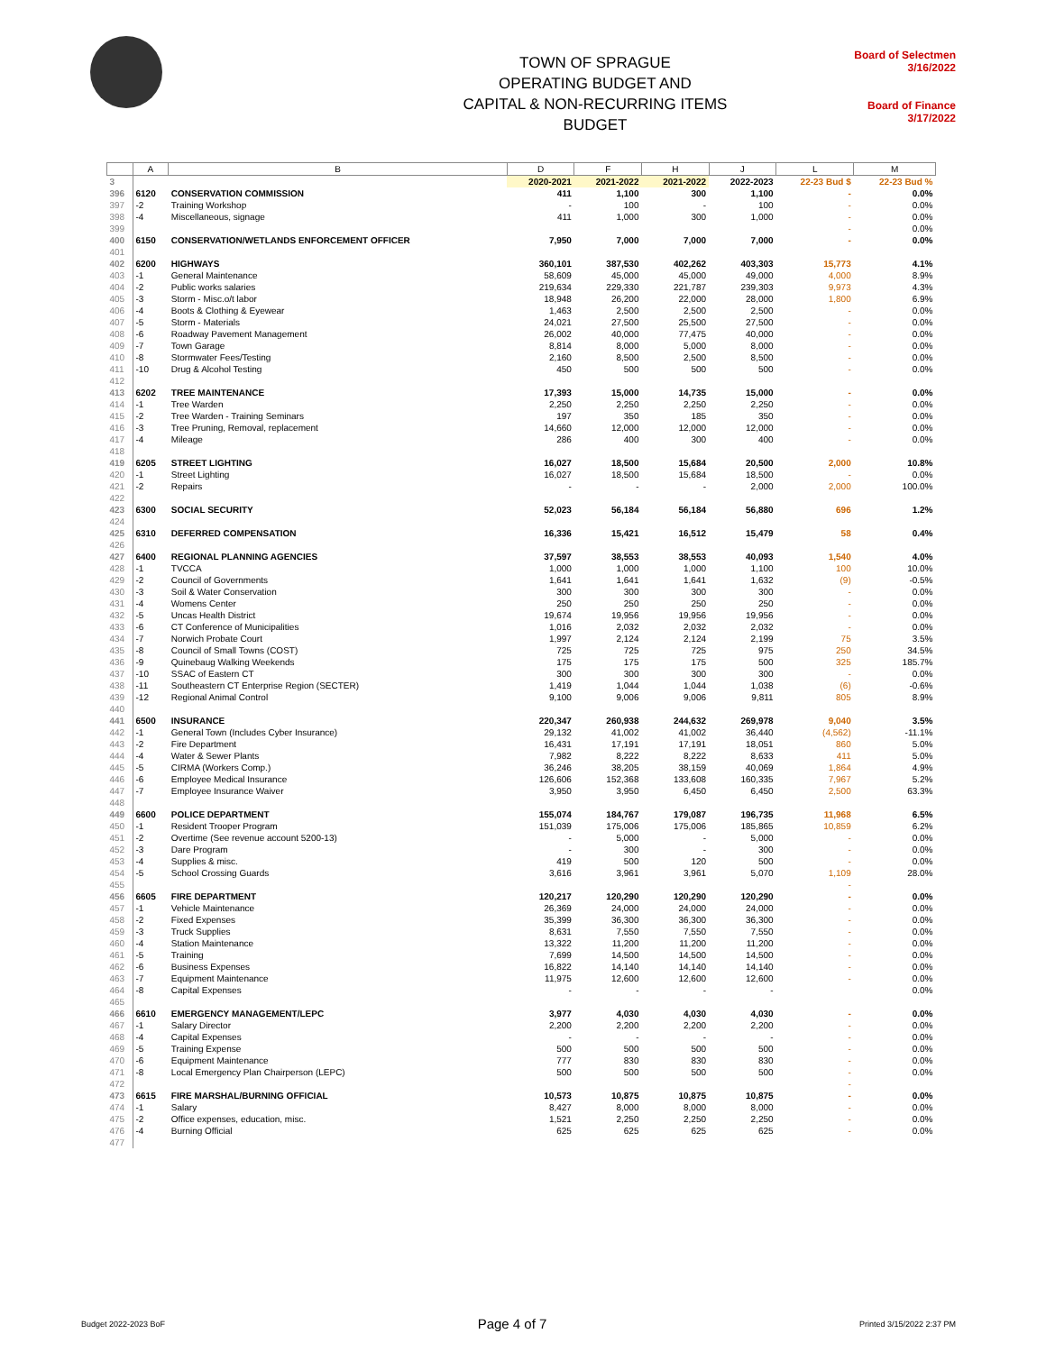TOWN OF SPRAGUE
OPERATING BUDGET AND
CAPITAL & NON-RECURRING ITEMS BUDGET
Board of Selectmen
3/16/2022
Board of Finance
3/17/2022
| | A | B | D | F | H | J | L | M |
| --- | --- | --- | --- | --- | --- | --- | --- | --- |
| 3 | | | 2020-2021 | 2021-2022 | 2021-2022 | 2022-2023 | 22-23 Bud $ | 22-23 Bud % |
| 396 | 6120 | CONSERVATION COMMISSION | 411 | 1,100 | 300 | 1,100 | - | 0.0% |
| 397 | -2 | Training Workshop | - | 100 | - | 100 | - | 0.0% |
| 398 | -4 | Miscellaneous, signage | 411 | 1,000 | 300 | 1,000 | - | 0.0% |
| 399 | | | | | | | - | 0.0% |
| 400 | 6150 | CONSERVATION/WETLANDS ENFORCEMENT OFFICER | 7,950 | 7,000 | 7,000 | 7,000 | - | 0.0% |
| 401 | | | | | | | | |
| 402 | 6200 | HIGHWAYS | 360,101 | 387,530 | 402,262 | 403,303 | 15,773 | 4.1% |
| 403 | -1 | General Maintenance | 58,609 | 45,000 | 45,000 | 49,000 | 4,000 | 8.9% |
| 404 | -2 | Public works salaries | 219,634 | 229,330 | 221,787 | 239,303 | 9,973 | 4.3% |
| 405 | -3 | Storm - Misc.o/t labor | 18,948 | 26,200 | 22,000 | 28,000 | 1,800 | 6.9% |
| 406 | -4 | Boots & Clothing & Eyewear | 1,463 | 2,500 | 2,500 | 2,500 | - | 0.0% |
| 407 | -5 | Storm - Materials | 24,021 | 27,500 | 25,500 | 27,500 | - | 0.0% |
| 408 | -6 | Roadway Pavement Management | 26,002 | 40,000 | 77,475 | 40,000 | - | 0.0% |
| 409 | -7 | Town Garage | 8,814 | 8,000 | 5,000 | 8,000 | - | 0.0% |
| 410 | -8 | Stormwater Fees/Testing | 2,160 | 8,500 | 2,500 | 8,500 | - | 0.0% |
| 411 | -10 | Drug & Alcohol Testing | 450 | 500 | 500 | 500 | - | 0.0% |
| 412 | | | | | | | | |
| 413 | 6202 | TREE MAINTENANCE | 17,393 | 15,000 | 14,735 | 15,000 | - | 0.0% |
| 414 | -1 | Tree Warden | 2,250 | 2,250 | 2,250 | 2,250 | - | 0.0% |
| 415 | -2 | Tree Warden - Training Seminars | 197 | 350 | 185 | 350 | - | 0.0% |
| 416 | -3 | Tree Pruning, Removal, replacement | 14,660 | 12,000 | 12,000 | 12,000 | - | 0.0% |
| 417 | -4 | Mileage | 286 | 400 | 300 | 400 | - | 0.0% |
| 418 | | | | | | | | |
| 419 | 6205 | STREET LIGHTING | 16,027 | 18,500 | 15,684 | 20,500 | 2,000 | 10.8% |
| 420 | -1 | Street Lighting | 16,027 | 18,500 | 15,684 | 18,500 | - | 0.0% |
| 421 | -2 | Repairs | - | - | - | 2,000 | 2,000 | 100.0% |
| 422 | | | | | | | | |
| 423 | 6300 | SOCIAL SECURITY | 52,023 | 56,184 | 56,184 | 56,880 | 696 | 1.2% |
| 424 | | | | | | | | |
| 425 | 6310 | DEFERRED COMPENSATION | 16,336 | 15,421 | 16,512 | 15,479 | 58 | 0.4% |
| 426 | | | | | | | | |
| 427 | 6400 | REGIONAL PLANNING AGENCIES | 37,597 | 38,553 | 38,553 | 40,093 | 1,540 | 4.0% |
| 428 | -1 | TVCCA | 1,000 | 1,000 | 1,000 | 1,100 | 100 | 10.0% |
| 429 | -2 | Council of Governments | 1,641 | 1,641 | 1,641 | 1,632 | (9) | -0.5% |
| 430 | -3 | Soil & Water Conservation | 300 | 300 | 300 | 300 | - | 0.0% |
| 431 | -4 | Womens Center | 250 | 250 | 250 | 250 | - | 0.0% |
| 432 | -5 | Uncas Health District | 19,674 | 19,956 | 19,956 | 19,956 | - | 0.0% |
| 433 | -6 | CT Conference of Municipalities | 1,016 | 2,032 | 2,032 | 2,032 | - | 0.0% |
| 434 | -7 | Norwich Probate Court | 1,997 | 2,124 | 2,124 | 2,199 | 75 | 3.5% |
| 435 | -8 | Council of Small Towns (COST) | 725 | 725 | 725 | 975 | 250 | 34.5% |
| 436 | -9 | Quinebaug Walking Weekends | 175 | 175 | 175 | 500 | 325 | 185.7% |
| 437 | -10 | SSAC of Eastern CT | 300 | 300 | 300 | 300 | - | 0.0% |
| 438 | -11 | Southeastern CT Enterprise Region (SECTER) | 1,419 | 1,044 | 1,044 | 1,038 | (6) | -0.6% |
| 439 | -12 | Regional Animal Control | 9,100 | 9,006 | 9,006 | 9,811 | 805 | 8.9% |
| 440 | | | | | | | | |
| 441 | 6500 | INSURANCE | 220,347 | 260,938 | 244,632 | 269,978 | 9,040 | 3.5% |
| 442 | -1 | General Town (Includes Cyber Insurance) | 29,132 | 41,002 | 41,002 | 36,440 | (4,562) | -11.1% |
| 443 | -2 | Fire Department | 16,431 | 17,191 | 17,191 | 18,051 | 860 | 5.0% |
| 444 | -4 | Water & Sewer Plants | 7,982 | 8,222 | 8,222 | 8,633 | 411 | 5.0% |
| 445 | -5 | CIRMA (Workers Comp.) | 36,246 | 38,205 | 38,159 | 40,069 | 1,864 | 4.9% |
| 446 | -6 | Employee Medical Insurance | 126,606 | 152,368 | 133,608 | 160,335 | 7,967 | 5.2% |
| 447 | -7 | Employee Insurance Waiver | 3,950 | 3,950 | 6,450 | 6,450 | 2,500 | 63.3% |
| 448 | | | | | | | | |
| 449 | 6600 | POLICE DEPARTMENT | 155,074 | 184,767 | 179,087 | 196,735 | 11,968 | 6.5% |
| 450 | -1 | Resident Trooper Program | 151,039 | 175,006 | 175,006 | 185,865 | 10,859 | 6.2% |
| 451 | -2 | Overtime (See revenue account 5200-13) | - | 5,000 | - | 5,000 | - | 0.0% |
| 452 | -3 | Dare Program | - | 300 | - | 300 | - | 0.0% |
| 453 | -4 | Supplies & misc. | 419 | 500 | 120 | 500 | - | 0.0% |
| 454 | -5 | School Crossing Guards | 3,616 | 3,961 | 3,961 | 5,070 | 1,109 | 28.0% |
| 455 | | | | | | | - | |
| 456 | 6605 | FIRE DEPARTMENT | 120,217 | 120,290 | 120,290 | 120,290 | - | 0.0% |
| 457 | -1 | Vehicle Maintenance | 26,369 | 24,000 | 24,000 | 24,000 | - | 0.0% |
| 458 | -2 | Fixed Expenses | 35,399 | 36,300 | 36,300 | 36,300 | - | 0.0% |
| 459 | -3 | Truck Supplies | 8,631 | 7,550 | 7,550 | 7,550 | - | 0.0% |
| 460 | -4 | Station Maintenance | 13,322 | 11,200 | 11,200 | 11,200 | - | 0.0% |
| 461 | -5 | Training | 7,699 | 14,500 | 14,500 | 14,500 | - | 0.0% |
| 462 | -6 | Business Expenses | 16,822 | 14,140 | 14,140 | 14,140 | - | 0.0% |
| 463 | -7 | Equipment Maintenance | 11,975 | 12,600 | 12,600 | 12,600 | - | 0.0% |
| 464 | -8 | Capital Expenses | - | - | - | - | | 0.0% |
| 465 | | | | | | | | |
| 466 | 6610 | EMERGENCY MANAGEMENT/LEPC | 3,977 | 4,030 | 4,030 | 4,030 | - | 0.0% |
| 467 | -1 | Salary Director | 2,200 | 2,200 | 2,200 | 2,200 | - | 0.0% |
| 468 | -4 | Capital Expenses | - | - | - | - | - | 0.0% |
| 469 | -5 | Training Expense | 500 | 500 | 500 | 500 | - | 0.0% |
| 470 | -6 | Equipment Maintenance | 777 | 830 | 830 | 830 | - | 0.0% |
| 471 | -8 | Local Emergency Plan Chairperson (LEPC) | 500 | 500 | 500 | 500 | - | 0.0% |
| 472 | | | | | | | - | |
| 473 | 6615 | FIRE MARSHAL/BURNING OFFICIAL | 10,573 | 10,875 | 10,875 | 10,875 | - | 0.0% |
| 474 | -1 | Salary | 8,427 | 8,000 | 8,000 | 8,000 | - | 0.0% |
| 475 | -2 | Office expenses, education, misc. | 1,521 | 2,250 | 2,250 | 2,250 | - | 0.0% |
| 476 | -4 | Burning Official | 625 | 625 | 625 | 625 | - | 0.0% |
| 477 | | | | | | | | |
Budget 2022-2023 BoF Page 4 of 7 Printed 3/15/2022 2:37 PM